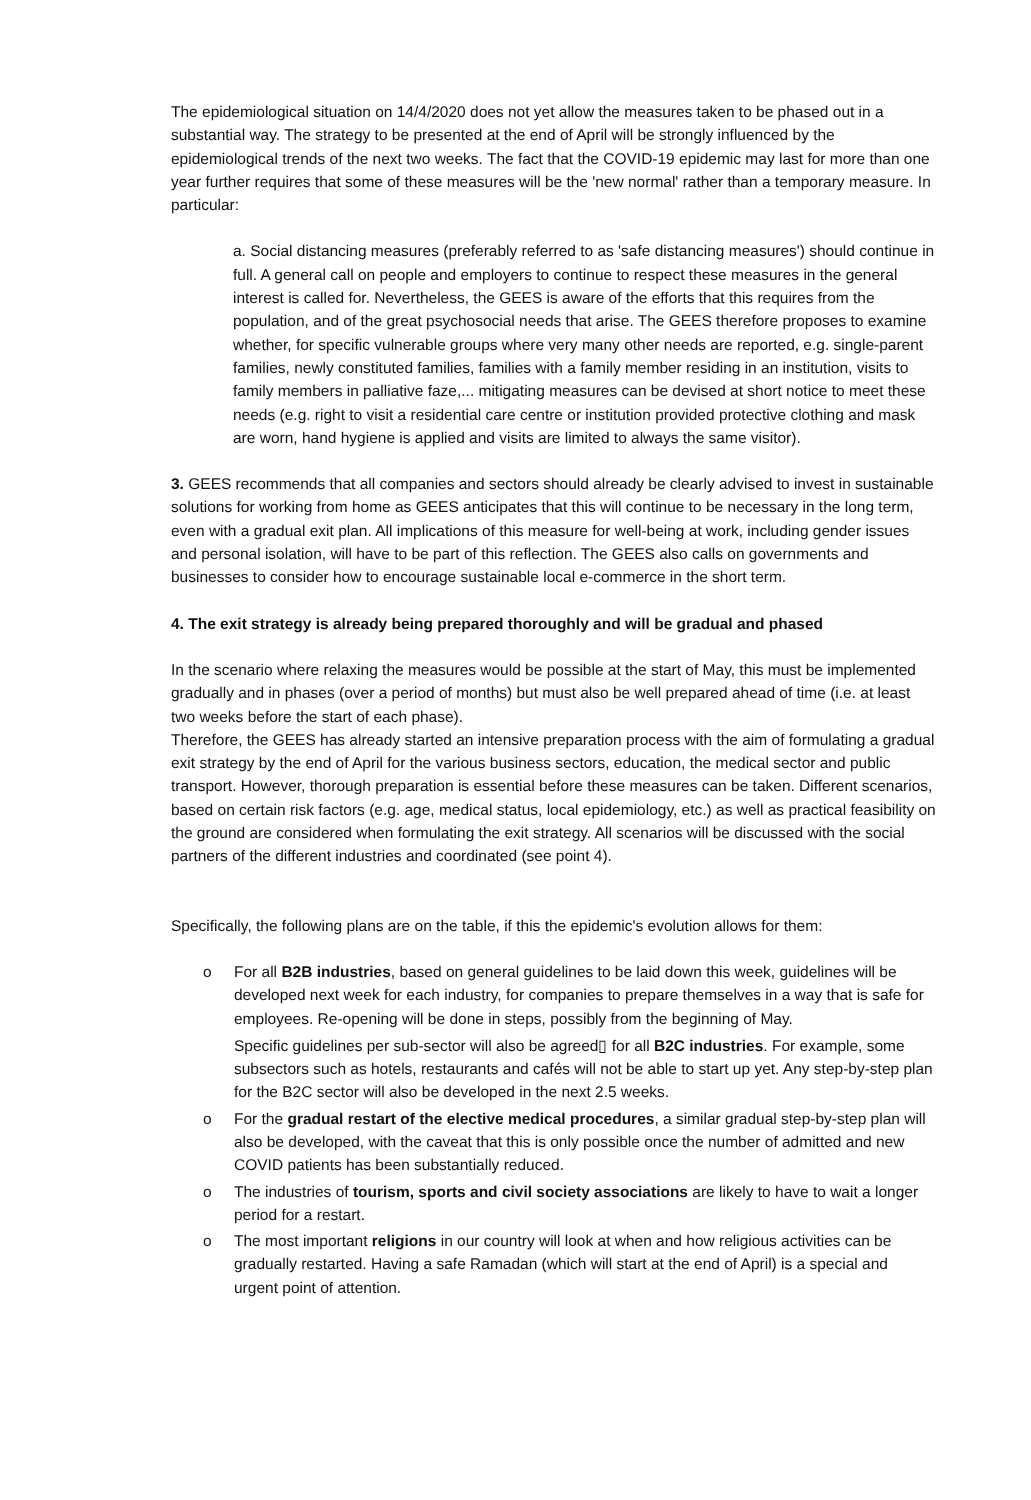The epidemiological situation on 14/4/2020 does not yet allow the measures taken to be phased out in a substantial way. The strategy to be presented at the end of April will be strongly influenced by the epidemiological trends of the next two weeks. The fact that the COVID-19 epidemic may last for more than one year further requires that some of these measures will be the 'new normal' rather than a temporary measure. In particular:
a. Social distancing measures (preferably referred to as 'safe distancing measures') should continue in full. A general call on people and employers to continue to respect these measures in the general interest is called for. Nevertheless, the GEES is aware of the efforts that this requires from the population, and of the great psychosocial needs that arise. The GEES therefore proposes to examine whether, for specific vulnerable groups where very many other needs are reported, e.g. single-parent families, newly constituted families, families with a family member residing in an institution, visits to family members in palliative faze,... mitigating measures can be devised at short notice to meet these needs (e.g. right to visit a residential care centre or institution provided protective clothing and mask are worn, hand hygiene is applied and visits are limited to always the same visitor).
3. GEES recommends that all companies and sectors should already be clearly advised to invest in sustainable solutions for working from home as GEES anticipates that this will continue to be necessary in the long term, even with a gradual exit plan. All implications of this measure for well-being at work, including gender issues and personal isolation, will have to be part of this reflection. The GEES also calls on governments and businesses to consider how to encourage sustainable local e-commerce in the short term.
4. The exit strategy is already being prepared thoroughly and will be gradual and phased
In the scenario where relaxing the measures would be possible at the start of May, this must be implemented gradually and in phases (over a period of months) but must also be well prepared ahead of time (i.e. at least two weeks before the start of each phase).
Therefore, the GEES has already started an intensive preparation process with the aim of formulating a gradual exit strategy by the end of April for the various business sectors, education, the medical sector and public transport. However, thorough preparation is essential before these measures can be taken. Different scenarios, based on certain risk factors (e.g. age, medical status, local epidemiology, etc.) as well as practical feasibility on the ground are considered when formulating the exit strategy. All scenarios will be discussed with the social partners of the different industries and coordinated (see point 4).
Specifically, the following plans are on the table, if this the epidemic's evolution allows for them:
o For all B2B industries, based on general guidelines to be laid down this week, guidelines will be developed next week for each industry, for companies to prepare themselves in a way that is safe for employees. Re-opening will be done in steps, possibly from the beginning of May.
Specific guidelines per sub-sector will also be agreed▯ for all B2C industries. For example, some subsectors such as hotels, restaurants and cafés will not be able to start up yet. Any step-by-step plan for the B2C sector will also be developed in the next 2.5 weeks.
o For the gradual restart of the elective medical procedures, a similar gradual step-by-step plan will also be developed, with the caveat that this is only possible once the number of admitted and new COVID patients has been substantially reduced.
o The industries of tourism, sports and civil society associations are likely to have to wait a longer period for a restart.
o The most important religions in our country will look at when and how religious activities can be gradually restarted. Having a safe Ramadan (which will start at the end of April) is a special and urgent point of attention.